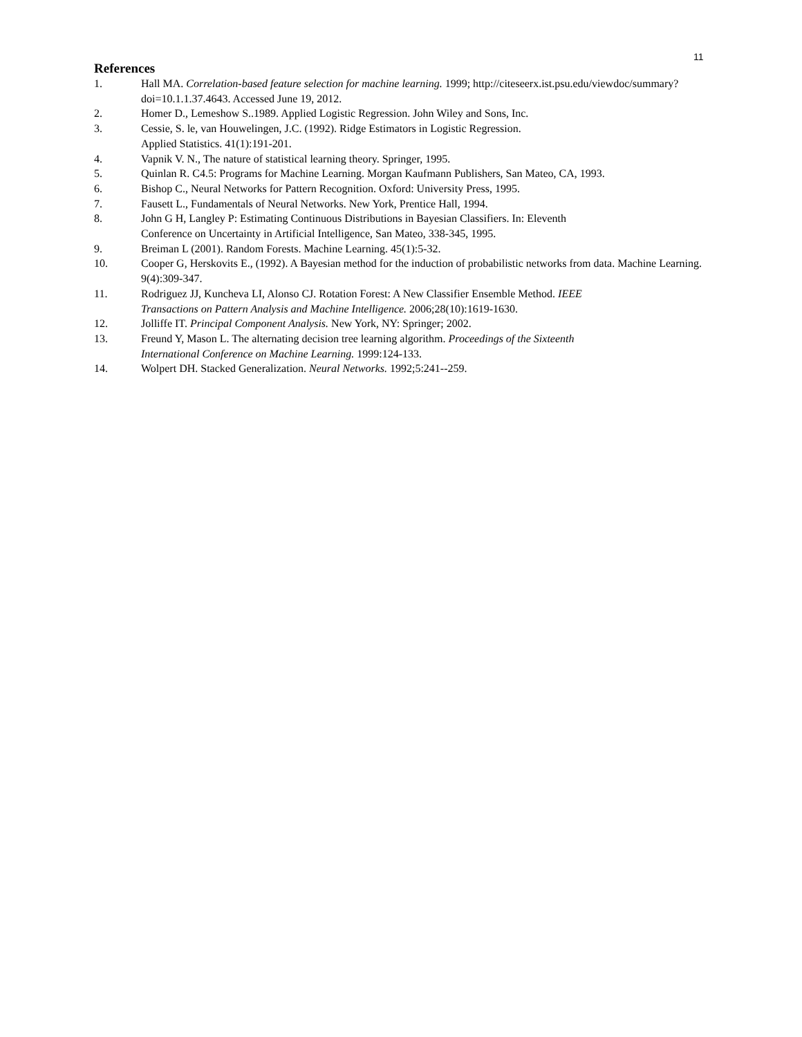11
References
1. Hall MA. Correlation-based feature selection for machine learning. 1999; http://citeseerx.ist.psu.edu/viewdoc/summary?doi=10.1.1.37.4643. Accessed June 19, 2012.
2. Homer D., Lemeshow S..1989. Applied Logistic Regression. John Wiley and Sons, Inc.
3. Cessie, S. le, van Houwelingen, J.C. (1992). Ridge Estimators in Logistic Regression.
Applied Statistics. 41(1):191-201.
4. Vapnik V. N., The nature of statistical learning theory. Springer, 1995.
5. Quinlan R. C4.5: Programs for Machine Learning. Morgan Kaufmann Publishers, San Mateo, CA, 1993.
6. Bishop C., Neural Networks for Pattern Recognition. Oxford: University Press, 1995.
7. Fausett L., Fundamentals of Neural Networks. New York, Prentice Hall, 1994.
8. John G H, Langley P: Estimating Continuous Distributions in Bayesian Classifiers. In: Eleventh
Conference on Uncertainty in Artificial Intelligence, San Mateo, 338-345, 1995.
9. Breiman L (2001). Random Forests. Machine Learning. 45(1):5-32.
10. Cooper G, Herskovits E., (1992). A Bayesian method for the induction of probabilistic networks from data. Machine Learning. 9(4):309-347.
11. Rodriguez JJ, Kuncheva LI, Alonso CJ. Rotation Forest: A New Classifier Ensemble Method. IEEE
Transactions on Pattern Analysis and Machine Intelligence. 2006;28(10):1619-1630.
12. Jolliffe IT. Principal Component Analysis. New York, NY: Springer; 2002.
13. Freund Y, Mason L. The alternating decision tree learning algorithm. Proceedings of the Sixteenth
International Conference on Machine Learning. 1999:124-133.
14. Wolpert DH. Stacked Generalization. Neural Networks. 1992;5:241--259.